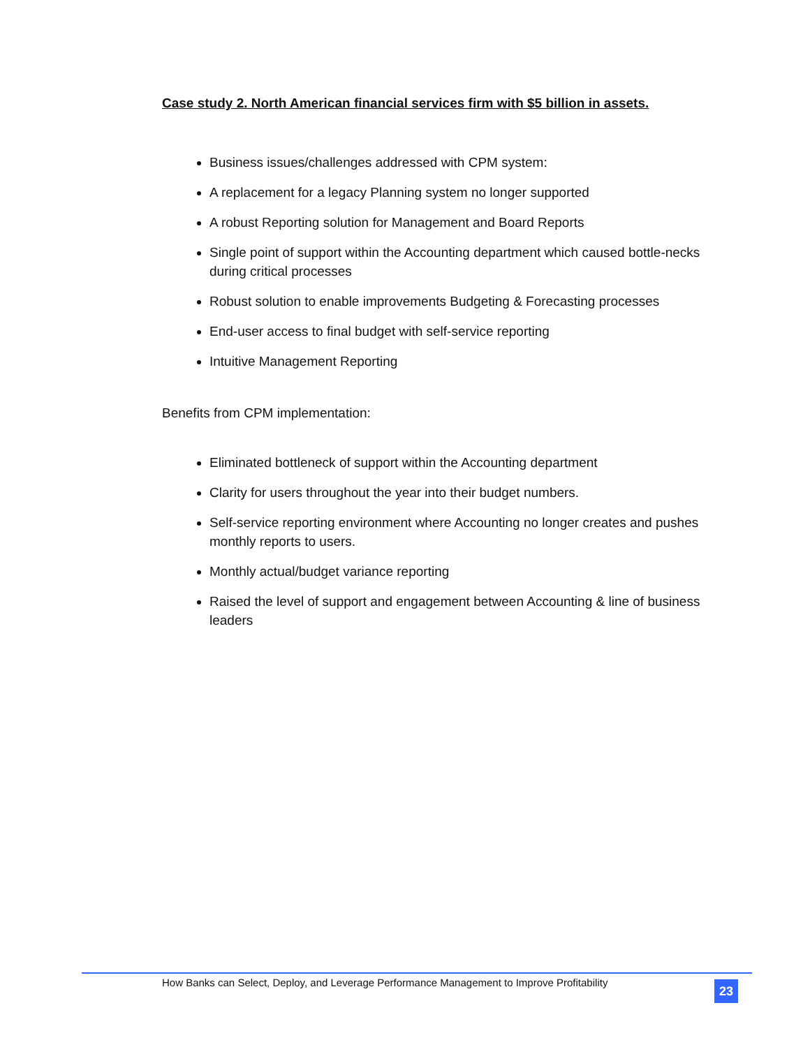Case study 2. North American financial services firm with $5 billion in assets.
Business issues/challenges addressed with CPM system:
A replacement for a legacy Planning system no longer supported
A robust Reporting solution for Management and Board Reports
Single point of support within the Accounting department which caused bottle-necks during critical processes
Robust solution to enable improvements Budgeting & Forecasting processes
End-user access to final budget with self-service reporting
Intuitive Management Reporting
Benefits from CPM implementation:
Eliminated bottleneck of support within the Accounting department
Clarity for users throughout the year into their budget numbers.
Self-service reporting environment where Accounting no longer creates and pushes monthly reports to users.
Monthly actual/budget variance reporting
Raised the level of support and engagement between Accounting & line of business leaders
How Banks can Select, Deploy, and Leverage Performance Management to Improve Profitability
23